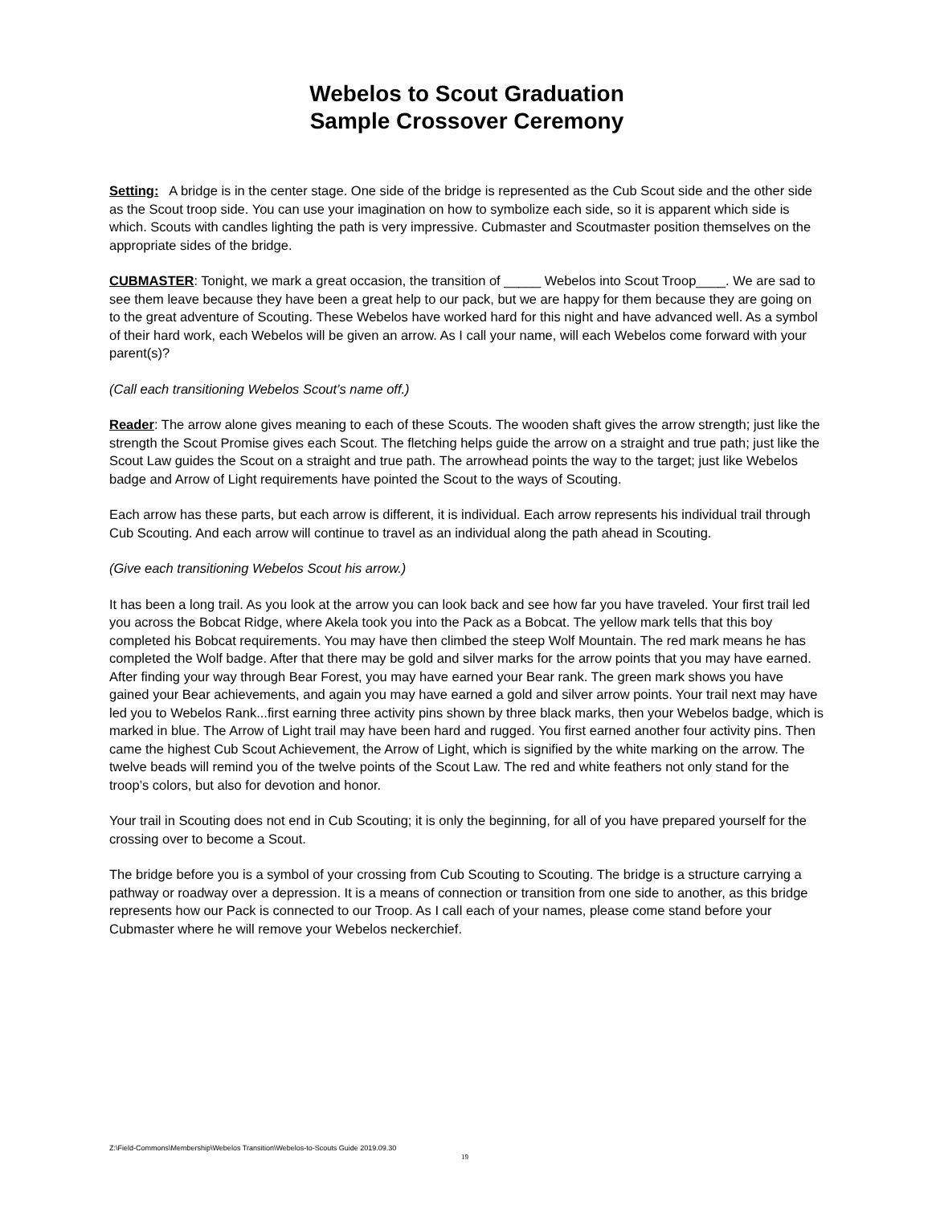Webelos to Scout Graduation
Sample Crossover Ceremony
Setting: A bridge is in the center stage. One side of the bridge is represented as the Cub Scout side and the other side as the Scout troop side. You can use your imagination on how to symbolize each side, so it is apparent which side is which. Scouts with candles lighting the path is very impressive. Cubmaster and Scoutmaster position themselves on the appropriate sides of the bridge.
CUBMASTER: Tonight, we mark a great occasion, the transition of _____ Webelos into Scout Troop____. We are sad to see them leave because they have been a great help to our pack, but we are happy for them because they are going on to the great adventure of Scouting. These Webelos have worked hard for this night and have advanced well. As a symbol of their hard work, each Webelos will be given an arrow. As I call your name, will each Webelos come forward with your parent(s)?
(Call each transitioning Webelos Scout’s name off.)
Reader: The arrow alone gives meaning to each of these Scouts. The wooden shaft gives the arrow strength; just like the strength the Scout Promise gives each Scout. The fletching helps guide the arrow on a straight and true path; just like the Scout Law guides the Scout on a straight and true path. The arrowhead points the way to the target; just like Webelos badge and Arrow of Light requirements have pointed the Scout to the ways of Scouting.
Each arrow has these parts, but each arrow is different, it is individual. Each arrow represents his individual trail through Cub Scouting. And each arrow will continue to travel as an individual along the path ahead in Scouting.
(Give each transitioning Webelos Scout his arrow.)
It has been a long trail. As you look at the arrow you can look back and see how far you have traveled. Your first trail led you across the Bobcat Ridge, where Akela took you into the Pack as a Bobcat. The yellow mark tells that this boy completed his Bobcat requirements. You may have then climbed the steep Wolf Mountain. The red mark means he has completed the Wolf badge. After that there may be gold and silver marks for the arrow points that you may have earned. After finding your way through Bear Forest, you may have earned your Bear rank. The green mark shows you have gained your Bear achievements, and again you may have earned a gold and silver arrow points. Your trail next may have led you to Webelos Rank...first earning three activity pins shown by three black marks, then your Webelos badge, which is marked in blue. The Arrow of Light trail may have been hard and rugged. You first earned another four activity pins. Then came the highest Cub Scout Achievement, the Arrow of Light, which is signified by the white marking on the arrow. The twelve beads will remind you of the twelve points of the Scout Law. The red and white feathers not only stand for the troop’s colors, but also for devotion and honor.
Your trail in Scouting does not end in Cub Scouting; it is only the beginning, for all of you have prepared yourself for the crossing over to become a Scout.
The bridge before you is a symbol of your crossing from Cub Scouting to Scouting. The bridge is a structure carrying a pathway or roadway over a depression. It is a means of connection or transition from one side to another, as this bridge represents how our Pack is connected to our Troop. As I call each of your names, please come stand before your Cubmaster where he will remove your Webelos neckerchief.
Z:\Field-Commons\Membership\Webelos Transition\Webelos-to-Scouts Guide 2019.09.30
19